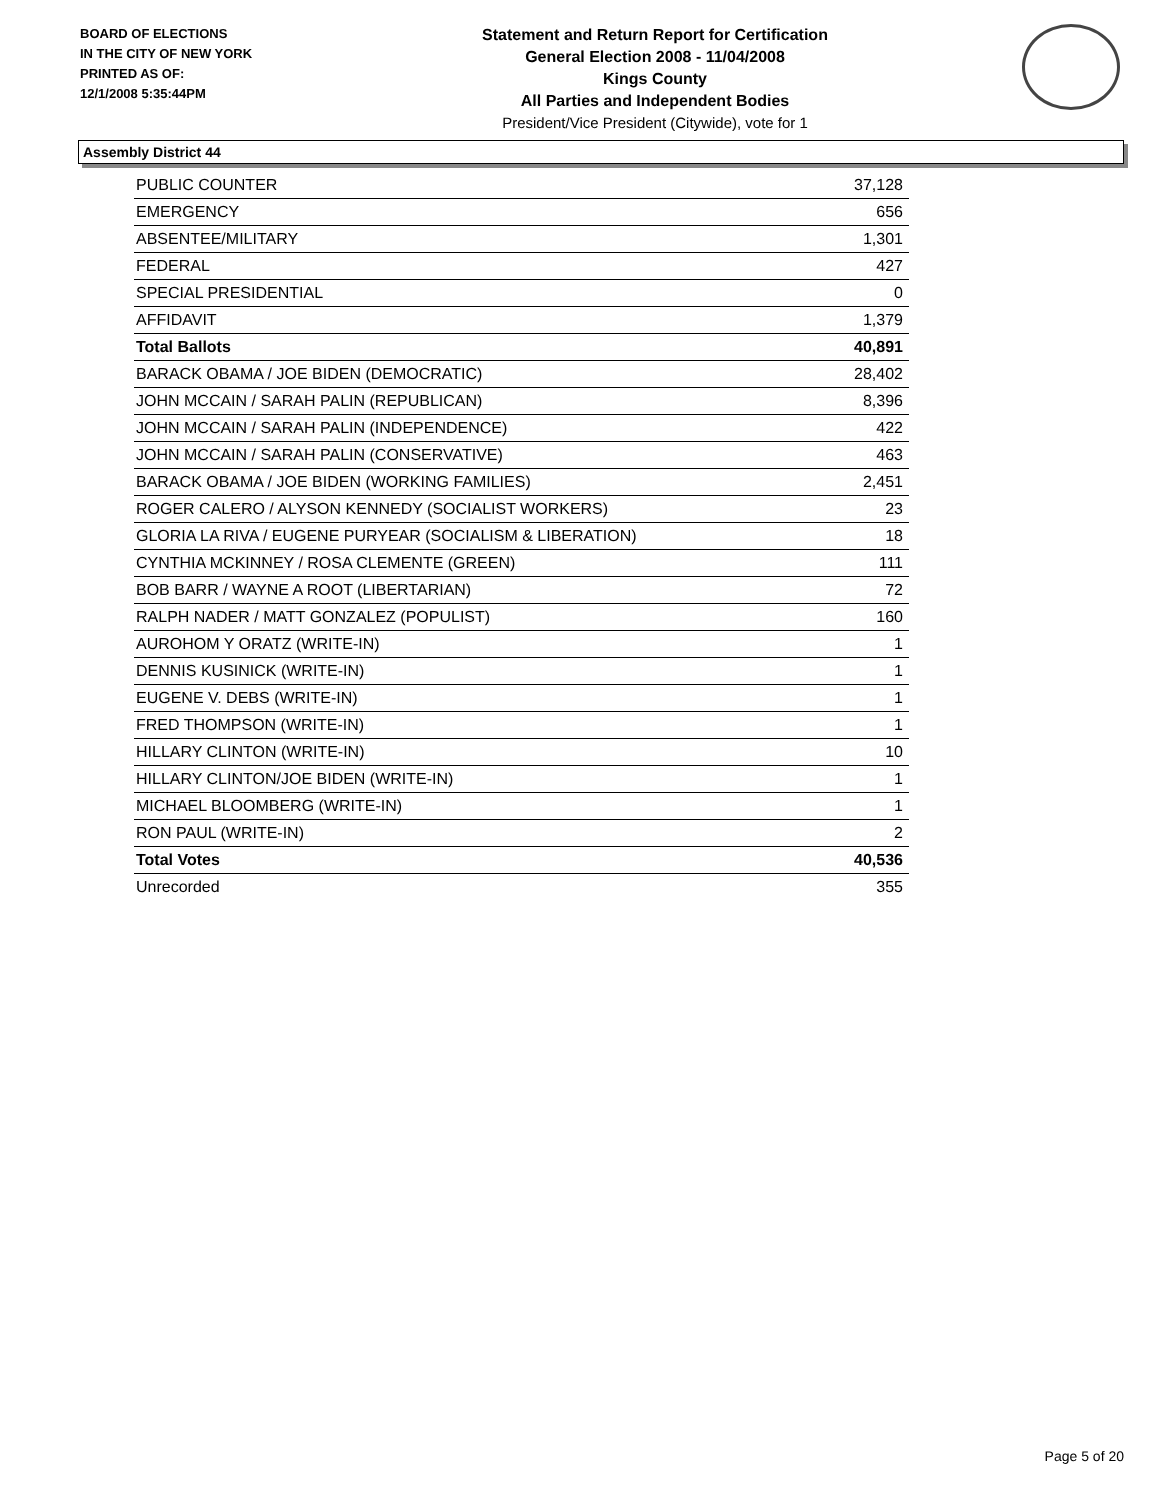BOARD OF ELECTIONS
IN THE CITY OF NEW YORK
PRINTED AS OF:
12/1/2008 5:35:44PM
Statement and Return Report for Certification
General Election 2008 - 11/04/2008
Kings County
All Parties and Independent Bodies
President/Vice President (Citywide), vote for 1
Assembly District 44
| PUBLIC COUNTER | 37,128 |
| EMERGENCY | 656 |
| ABSENTEE/MILITARY | 1,301 |
| FEDERAL | 427 |
| SPECIAL PRESIDENTIAL | 0 |
| AFFIDAVIT | 1,379 |
| Total Ballots | 40,891 |
| BARACK OBAMA / JOE BIDEN (DEMOCRATIC) | 28,402 |
| JOHN MCCAIN / SARAH PALIN (REPUBLICAN) | 8,396 |
| JOHN MCCAIN / SARAH PALIN (INDEPENDENCE) | 422 |
| JOHN MCCAIN / SARAH PALIN (CONSERVATIVE) | 463 |
| BARACK OBAMA / JOE BIDEN (WORKING FAMILIES) | 2,451 |
| ROGER CALERO / ALYSON KENNEDY (SOCIALIST WORKERS) | 23 |
| GLORIA LA RIVA / EUGENE PURYEAR (SOCIALISM & LIBERATION) | 18 |
| CYNTHIA MCKINNEY / ROSA CLEMENTE (GREEN) | 111 |
| BOB BARR / WAYNE A ROOT (LIBERTARIAN) | 72 |
| RALPH NADER / MATT GONZALEZ (POPULIST) | 160 |
| AUROHOM Y ORATZ (WRITE-IN) | 1 |
| DENNIS KUSINICK (WRITE-IN) | 1 |
| EUGENE V. DEBS (WRITE-IN) | 1 |
| FRED THOMPSON (WRITE-IN) | 1 |
| HILLARY CLINTON (WRITE-IN) | 10 |
| HILLARY CLINTON/JOE BIDEN (WRITE-IN) | 1 |
| MICHAEL BLOOMBERG (WRITE-IN) | 1 |
| RON PAUL (WRITE-IN) | 2 |
| Total Votes | 40,536 |
| Unrecorded | 355 |
Page 5 of 20